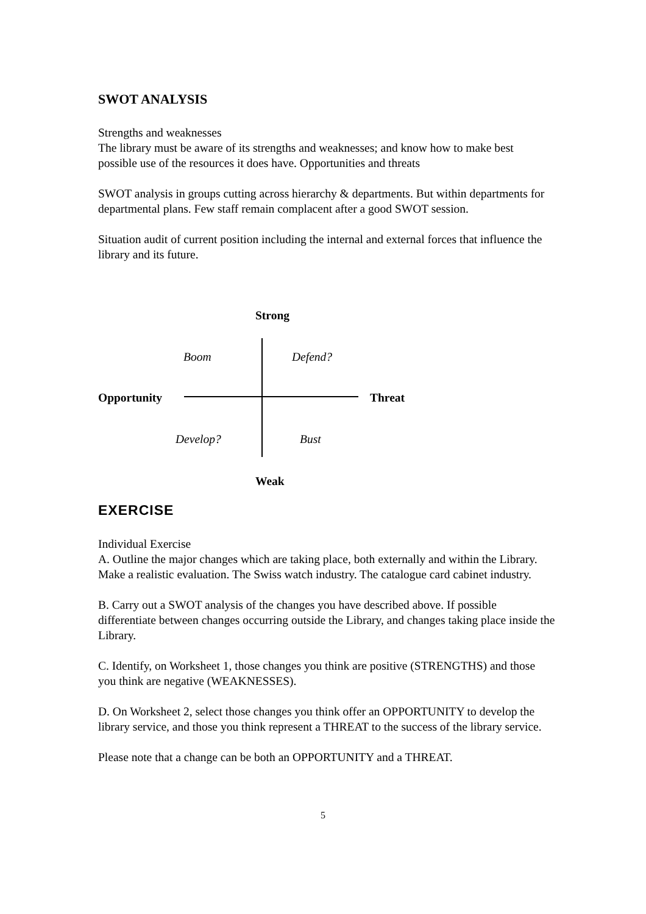SWOT ANALYSIS
Strengths and weaknesses
The library must be aware of its strengths and weaknesses; and know how to make best possible use of the resources it does have. Opportunities and threats
SWOT analysis in groups cutting across hierarchy & departments. But within departments for departmental plans. Few staff remain complacent after a good SWOT session.
Situation audit of current position including the internal and external forces that influence the library and its future.
Strong
Boom Defend?
Opportunity Threat
Develop? Bust
Weak
EXERCISE
Individual Exercise
A. Outline the major changes which are taking place, both externally and within the Library. Make a realistic evaluation. The Swiss watch industry. The catalogue card cabinet industry.
B. Carry out a SWOT analysis of the changes you have described above. If possible differentiate between changes occurring outside the Library, and changes taking place inside the Library.
C. Identify, on Worksheet 1, those changes you think are positive (STRENGTHS) and those you think are negative (WEAKNESSES).
D. On Worksheet 2, select those changes you think offer an OPPORTUNITY to develop the library service, and those you think represent a THREAT to the success of the library service.
Please note that a change can be both an OPPORTUNITY and a THREAT.
5